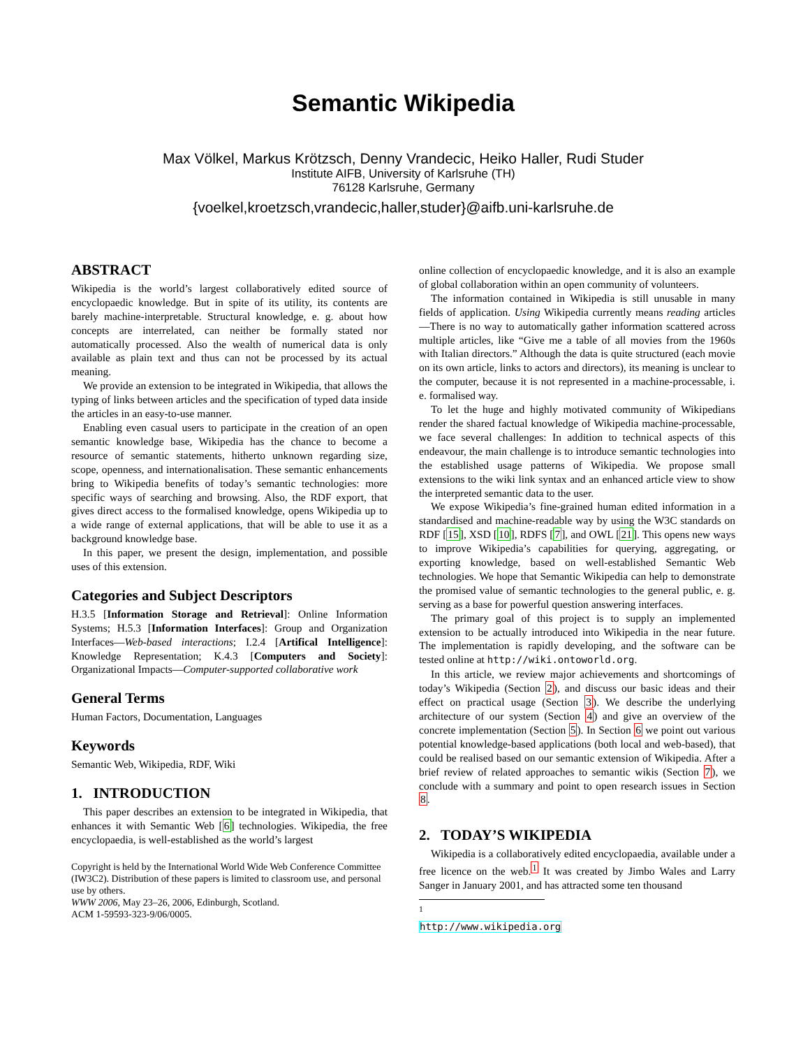Semantic Wikipedia
Max Völkel, Markus Krötzsch, Denny Vrandecic, Heiko Haller, Rudi Studer
Institute AIFB, University of Karlsruhe (TH)
76128 Karlsruhe, Germany
{voelkel,kroetzsch,vrandecic,haller,studer}@aifb.uni-karlsruhe.de
ABSTRACT
Wikipedia is the world’s largest collaboratively edited source of encyclopaedic knowledge. But in spite of its utility, its contents are barely machine-interpretable. Structural knowledge, e. g. about how concepts are interrelated, can neither be formally stated nor automatically processed. Also the wealth of numerical data is only available as plain text and thus can not be processed by its actual meaning.
We provide an extension to be integrated in Wikipedia, that allows the typing of links between articles and the specification of typed data inside the articles in an easy-to-use manner.
Enabling even casual users to participate in the creation of an open semantic knowledge base, Wikipedia has the chance to become a resource of semantic statements, hitherto unknown regarding size, scope, openness, and internationalisation. These semantic enhancements bring to Wikipedia benefits of today’s semantic technologies: more specific ways of searching and browsing. Also, the RDF export, that gives direct access to the formalised knowledge, opens Wikipedia up to a wide range of external applications, that will be able to use it as a background knowledge base.
In this paper, we present the design, implementation, and possible uses of this extension.
Categories and Subject Descriptors
H.3.5 [Information Storage and Retrieval]: Online Information Systems; H.5.3 [Information Interfaces]: Group and Organization Interfaces—Web-based interactions; I.2.4 [Artifical Intelligence]: Knowledge Representation; K.4.3 [Computers and Society]: Organizational Impacts—Computer-supported collaborative work
General Terms
Human Factors, Documentation, Languages
Keywords
Semantic Web, Wikipedia, RDF, Wiki
1. INTRODUCTION
This paper describes an extension to be integrated in Wikipedia, that enhances it with Semantic Web [6] technologies. Wikipedia, the free encyclopaedia, is well-established as the world’s largest
Copyright is held by the International World Wide Web Conference Committee (IW3C2). Distribution of these papers is limited to classroom use, and personal use by others.
WWW 2006, May 23–26, 2006, Edinburgh, Scotland.
ACM 1-59593-323-9/06/0005.
online collection of encyclopaedic knowledge, and it is also an example of global collaboration within an open community of volunteers.
The information contained in Wikipedia is still unusable in many fields of application. Using Wikipedia currently means reading articles—There is no way to automatically gather information scattered across multiple articles, like “Give me a table of all movies from the 1960s with Italian directors.” Although the data is quite structured (each movie on its own article, links to actors and directors), its meaning is unclear to the computer, because it is not represented in a machine-processable, i. e. formalised way.
To let the huge and highly motivated community of Wikipedians render the shared factual knowledge of Wikipedia machine-processable, we face several challenges: In addition to technical aspects of this endeavour, the main challenge is to introduce semantic technologies into the established usage patterns of Wikipedia. We propose small extensions to the wiki link syntax and an enhanced article view to show the interpreted semantic data to the user.
We expose Wikipedia’s fine-grained human edited information in a standardised and machine-readable way by using the W3C standards on RDF [15], XSD [10], RDFS [7], and OWL [21]. This opens new ways to improve Wikipedia’s capabilities for querying, aggregating, or exporting knowledge, based on well-established Semantic Web technologies. We hope that Semantic Wikipedia can help to demonstrate the promised value of semantic technologies to the general public, e. g. serving as a base for powerful question answering interfaces.
The primary goal of this project is to supply an implemented extension to be actually introduced into Wikipedia in the near future. The implementation is rapidly developing, and the software can be tested online at http://wiki.ontoworld.org.
In this article, we review major achievements and shortcomings of today’s Wikipedia (Section 2), and discuss our basic ideas and their effect on practical usage (Section 3). We describe the underlying architecture of our system (Section 4) and give an overview of the concrete implementation (Section 5). In Section 6 we point out various potential knowledge-based applications (both local and web-based), that could be realised based on our semantic extension of Wikipedia. After a brief review of related approaches to semantic wikis (Section 7), we conclude with a summary and point to open research issues in Section 8.
2. TODAY’S WIKIPEDIA
Wikipedia is a collaboratively edited encyclopaedia, available under a free licence on the web.<sup>1</sup> It was created by Jimbo Wales and Larry Sanger in January 2001, and has attracted some ten thousand
<sup>1</sup> http://www.wikipedia.org